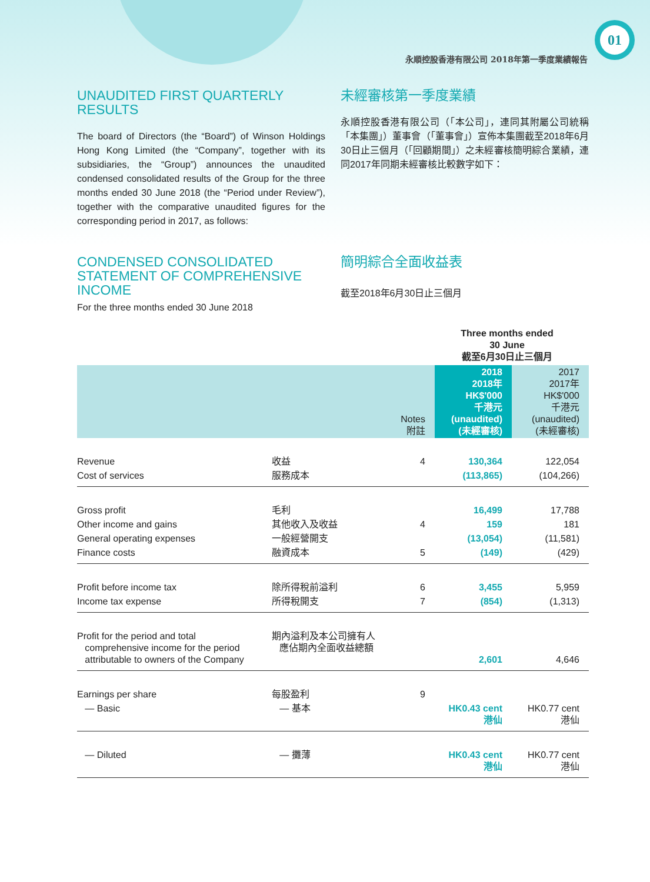01
永順控股香港有限公司 2018年第一季度業績報告
UNAUDITED FIRST QUARTERLY RESULTS
The board of Directors (the “Board”) of Winson Holdings Hong Kong Limited (the “Company”, together with its subsidiaries, the “Group”) announces the unaudited condensed consolidated results of the Group for the three months ended 30 June 2018 (the “Period under Review”), together with the comparative unaudited figures for the corresponding period in 2017, as follows:
未經審核第一季度業績
永順控股香港有限公司（「本公司」，連同其附屬公司統稱「本集團」）董事會（「董事會」）宣佈本集團截至2018年6月30日止三個月（「回顧期間」）之未經審核簡明綜合業績，連同2017年同期未經審核比較數字如下：
CONDENSED CONSOLIDATED STATEMENT OF COMPREHENSIVE INCOME
For the three months ended 30 June 2018
簡明綜合全面收益表
截至2018年6月30日止三個月
| | | | Three months ended 30 June 截至6月30日止三個月 | |
| --- | --- | --- | --- | --- |
| | | Notes 附註 | 2018 2018年 HK$'000 千港元 (unaudited) (未經審核) | 2017 2017年 HK$'000 千港元 (unaudited) (未經審核) |
| Revenue | 收益 | 4 | 130,364 | 122,054 |
| Cost of services | 服務成本 | | (113,865) | (104,266) |
| Gross profit | 毛利 | | 16,499 | 17,788 |
| Other income and gains | 其他收入及收益 | 4 | 159 | 181 |
| General operating expenses | 一般經營開支 | | (13,054) | (11,581) |
| Finance costs | 融資成本 | 5 | (149) | (429) |
| Profit before income tax | 除所得稅前溢利 | 6 | 3,455 | 5,959 |
| Income tax expense | 所得稅開支 | 7 | (854) | (1,313) |
| Profit for the period and total comprehensive income for the period attributable to owners of the Company | 期內溢利及本公司擁有人 應佔期內全面收益總額 | | 2,601 | 4,646 |
| Earnings per share | 每股盈利 | 9 | | |
| — Basic | — 基本 | | HK0.43 cent 港仙 | HK0.77 cent 港仙 |
| — Diluted | — 攤薄 | | HK0.43 cent 港仙 | HK0.77 cent 港仙 |